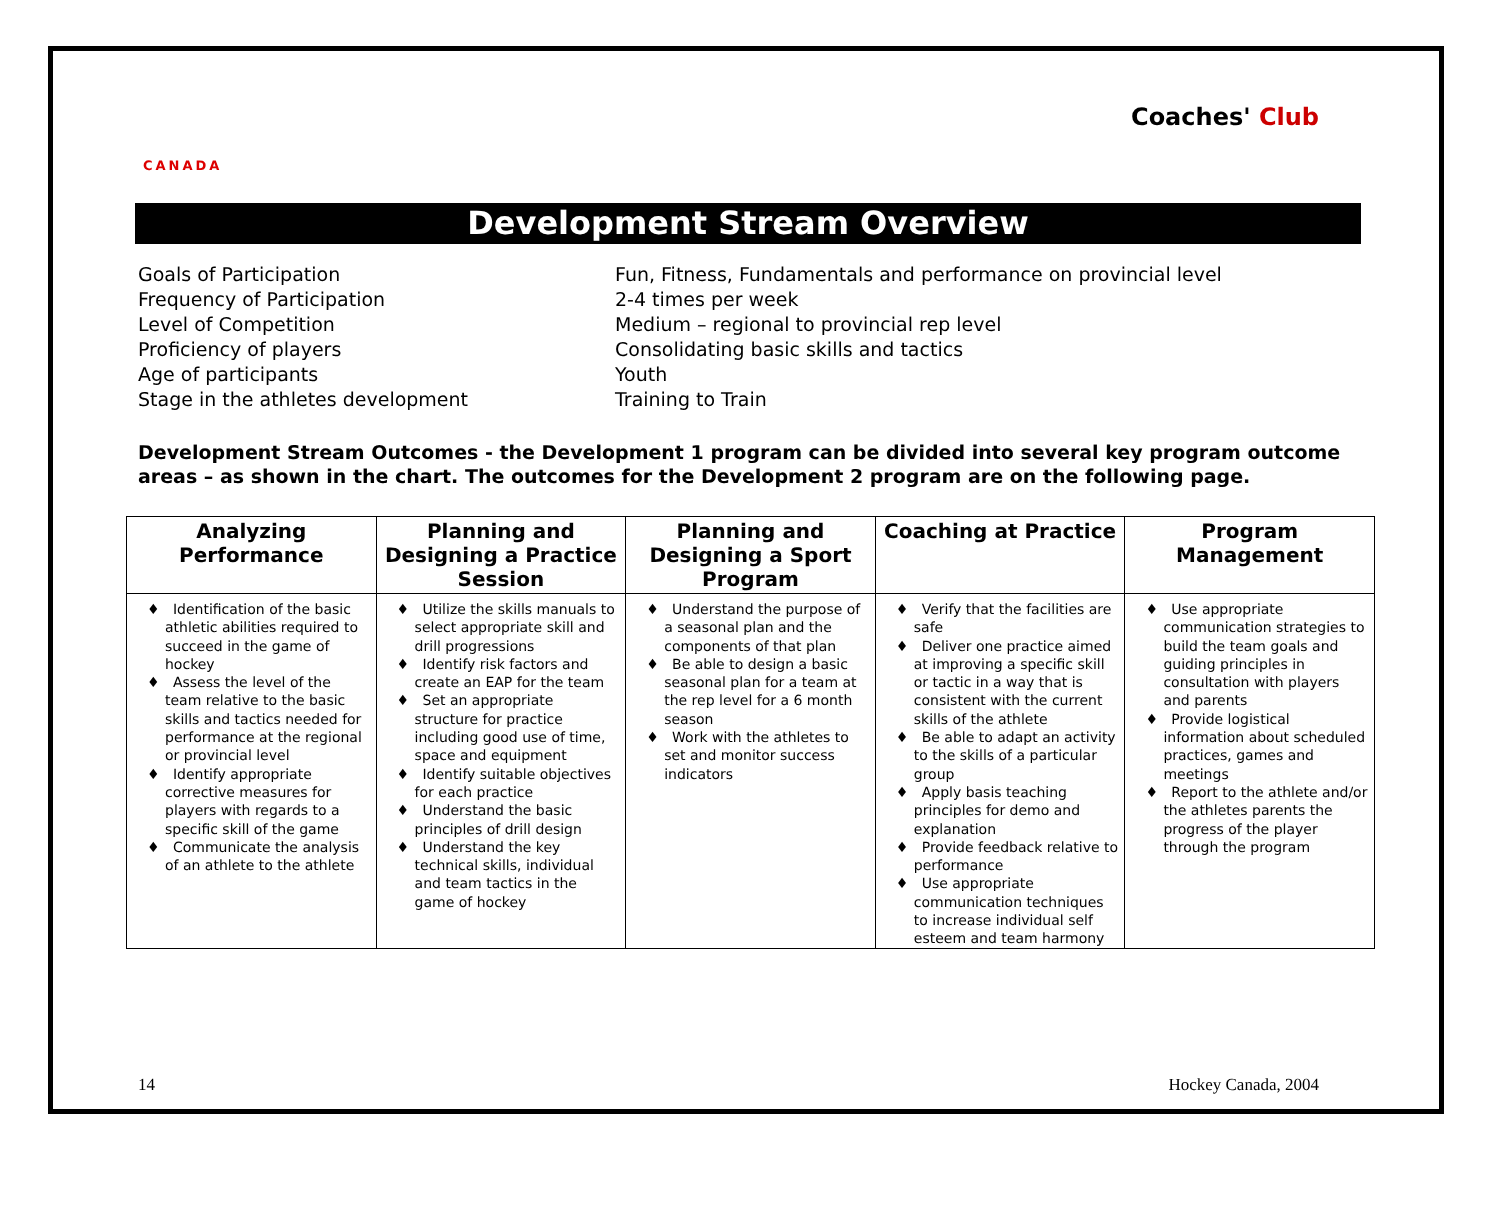CANADA
Coaches' Club
Development Stream Overview
Goals of Participation
Fun, Fitness, Fundamentals and performance on provincial level
Frequency of Participation
2-4 times per week
Level of Competition
Medium – regional to provincial rep level
Proficiency of players
Consolidating basic skills and tactics
Age of participants
Youth
Stage in the athletes development
Training to Train
Development Stream Outcomes - the Development 1 program can be divided into several key program outcome areas – as shown in the chart. The outcomes for the Development 2 program are on the following page.
| Analyzing Performance | Planning and Designing a Practice Session | Planning and Designing a Sport Program | Coaching at Practice | Program Management |
| --- | --- | --- | --- | --- |
| ♦ Identification of the basic athletic abilities required to succeed in the game of hockey ♦ Assess the level of the team relative to the basic skills and tactics needed for performance at the regional or provincial level ♦ Identify appropriate corrective measures for players with regards to a specific skill of the game ♦ Communicate the analysis of an athlete to the athlete | ♦ Utilize the skills manuals to select appropriate skill and drill progressions ♦ Identify risk factors and create an EAP for the team ♦ Set an appropriate structure for practice including good use of time, space and equipment ♦ Identify suitable objectives for each practice ♦ Understand the basic principles of drill design ♦ Understand the key technical skills, individual and team tactics in the game of hockey | ♦ Understand the purpose of a seasonal plan and the components of that plan ♦ Be able to design a basic seasonal plan for a team at the rep level for a 6 month season ♦ Work with the athletes to set and monitor success indicators | ♦ Verify that the facilities are safe ♦ Deliver one practice aimed at improving a specific skill or tactic in a way that is consistent with the current skills of the athlete ♦ Be able to adapt an activity to the skills of a particular group ♦ Apply basis teaching principles for demo and explanation ♦ Provide feedback relative to performance ♦ Use appropriate communication techniques to increase individual self esteem and team harmony | ♦ Use appropriate communication strategies to build the team goals and guiding principles in consultation with players and parents ♦ Provide logistical information about scheduled practices, games and meetings ♦ Report to the athlete and/or the athletes parents the progress of the player through the program |
14 Hockey Canada, 2004